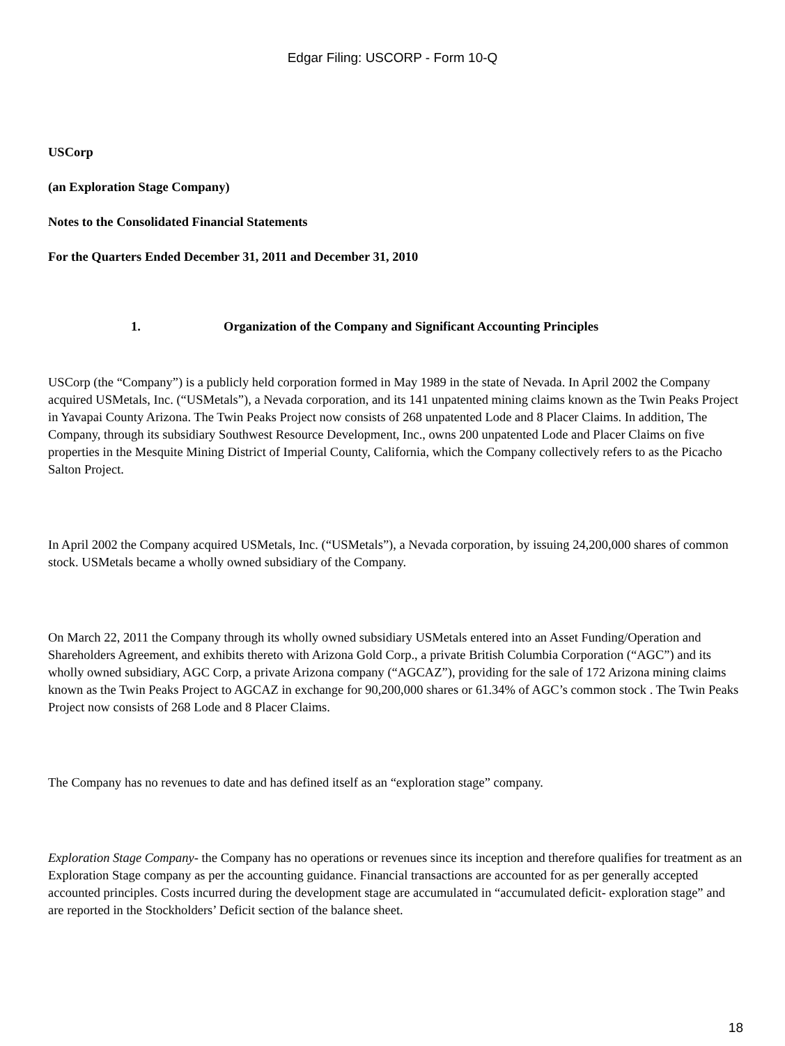Edgar Filing: USCORP - Form 10-Q
USCorp
(an Exploration Stage Company)
Notes to the Consolidated Financial Statements
For the Quarters Ended December 31, 2011 and December 31, 2010
1. Organization of the Company and Significant Accounting Principles
USCorp (the “Company”) is a publicly held corporation formed in May 1989 in the state of Nevada. In April 2002 the Company acquired USMetals, Inc. (“USMetals”), a Nevada corporation, and its 141 unpatented mining claims known as the Twin Peaks Project in Yavapai County Arizona. The Twin Peaks Project now consists of 268 unpatented Lode and 8 Placer Claims. In addition, The Company, through its subsidiary Southwest Resource Development, Inc., owns 200 unpatented Lode and Placer Claims on five properties in the Mesquite Mining District of Imperial County, California, which the Company collectively refers to as the Picacho Salton Project.
In April 2002 the Company acquired USMetals, Inc. (“USMetals”), a Nevada corporation, by issuing 24,200,000 shares of common stock. USMetals became a wholly owned subsidiary of the Company.
On March 22, 2011 the Company through its wholly owned subsidiary USMetals entered into an Asset Funding/Operation and Shareholders Agreement, and exhibits thereto with Arizona Gold Corp., a private British Columbia Corporation (“AGC”) and its wholly owned subsidiary, AGC Corp, a private Arizona company (“AGCAZ”), providing for the sale of 172 Arizona mining claims known as the Twin Peaks Project to AGCAZ in exchange for 90,200,000 shares or 61.34% of AGC’s common stock . The Twin Peaks Project now consists of 268 Lode and 8 Placer Claims.
The Company has no revenues to date and has defined itself as an “exploration stage” company.
Exploration Stage Company- the Company has no operations or revenues since its inception and therefore qualifies for treatment as an Exploration Stage company as per the accounting guidance. Financial transactions are accounted for as per generally accepted accounted principles. Costs incurred during the development stage are accumulated in “accumulated deficit- exploration stage” and are reported in the Stockholders’ Deficit section of the balance sheet.
18